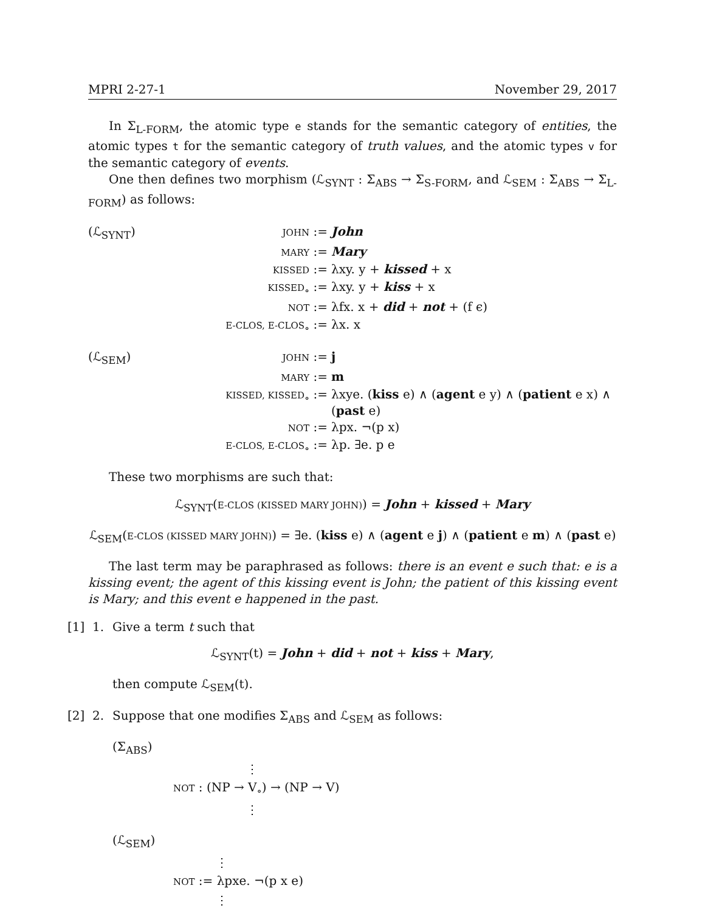MPRI 2-27-1 November 29, 2017
In Σ<sub>L-FORM</sub>, the atomic type e stands for the semantic category of entities, the atomic types t for the semantic category of truth values, and the atomic types v for the semantic category of events.
One then defines two morphism (ℒ<sub>SYNT</sub> : Σ<sub>ABS</sub> → Σ<sub>S-FORM</sub>, and ℒ<sub>SEM</sub> : Σ<sub>ABS</sub> → Σ<sub>L-FORM</sub>) as follows:
(ℒ<sub>SYNT</sub>)
JOHN :=
John
MARY :=
Mary
KISSED :=
λxy. y + kissed + x
KISSED<sub>∘</sub> :=
λxy. y + kiss + x
NOT :=
λfx. x + did + not + (f ϵ)
E-CLOS, E-CLOS<sub>∘</sub> :=
λx. x
(ℒ<sub>SEM</sub>)
JOHN :=
j
MARY :=
m
KISSED, KISSED<sub>∘</sub> :=
λxye. (kiss e) ∧ (agent e y) ∧ (patient e x) ∧ (past e)
NOT :=
λpx. ¬(p x)
E-CLOS, E-CLOS<sub>∘</sub> :=
λp. ∃e. p e
These two morphisms are such that:
ℒ<sub>SYNT</sub>(E-CLOS (KISSED MARY JOHN)) = John + kissed + Mary
ℒ<sub>SEM</sub>(E-CLOS (KISSED MARY JOHN)) = ∃e. (kiss e) ∧ (agent e j) ∧ (patient e m) ∧ (past e)
The last term may be paraphrased as follows: there is an event e such that: e is a kissing event; the agent of this kissing event is John; the patient of this kissing event is Mary; and this event e happened in the past.
[1] 1. Give a term t such that
ℒ<sub>SYNT</sub>(t) = John + did + not + kiss + Mary,
then compute ℒ<sub>SEM</sub>(t).
[2] 2. Suppose that one modifies Σ<sub>ABS</sub> and ℒ<sub>SEM</sub> as follows:
(Σ<sub>ABS</sub>)
⋮
NOT : (NP → V<sub>∘</sub>) → (NP → V)
⋮
(ℒ<sub>SEM</sub>)
⋮
NOT := λpxe. ¬(p x e)
⋮